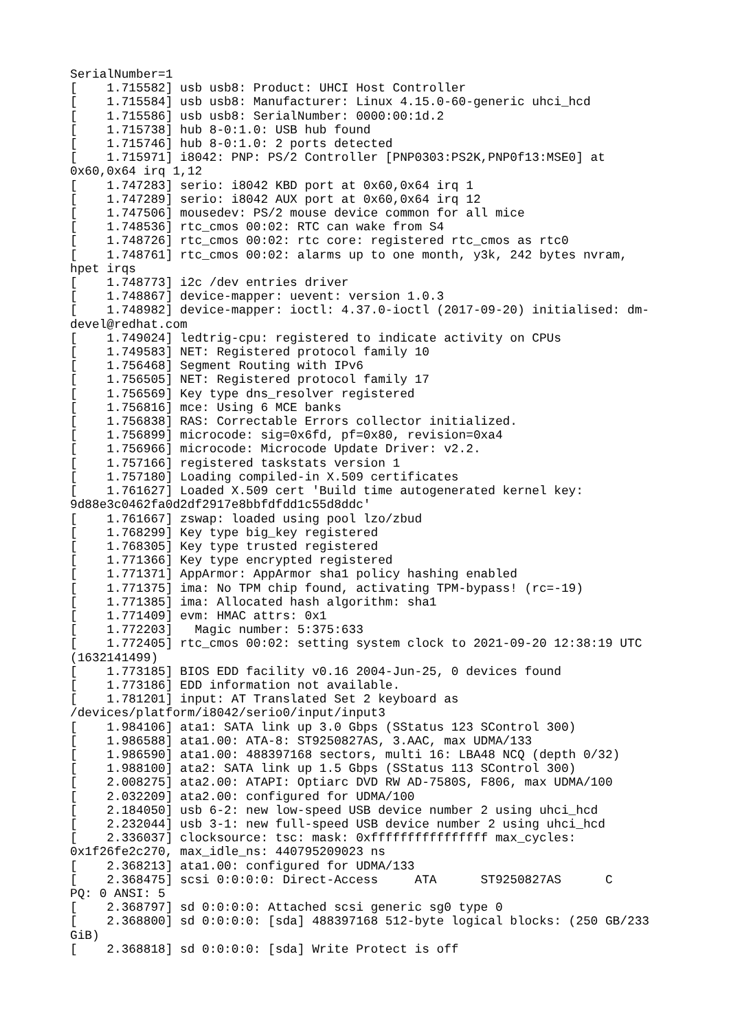SerialNumber=1
[    1.715582] usb usb8: Product: UHCI Host Controller
[    1.715584] usb usb8: Manufacturer: Linux 4.15.0-60-generic uhci_hcd
[    1.715586] usb usb8: SerialNumber: 0000:00:1d.2
[    1.715738] hub 8-0:1.0: USB hub found
[    1.715746] hub 8-0:1.0: 2 ports detected
[    1.715971] i8042: PNP: PS/2 Controller [PNP0303:PS2K,PNP0f13:MSE0] at
0x60,0x64 irq 1,12
[    1.747283] serio: i8042 KBD port at 0x60,0x64 irq 1
[    1.747289] serio: i8042 AUX port at 0x60,0x64 irq 12
[    1.747506] mousedev: PS/2 mouse device common for all mice
[    1.748536] rtc_cmos 00:02: RTC can wake from S4
[    1.748726] rtc_cmos 00:02: rtc core: registered rtc_cmos as rtc0
[    1.748761] rtc_cmos 00:02: alarms up to one month, y3k, 242 bytes nvram,
hpet irqs
[    1.748773] i2c /dev entries driver
[    1.748867] device-mapper: uevent: version 1.0.3
[    1.748982] device-mapper: ioctl: 4.37.0-ioctl (2017-09-20) initialised: dm-
devel@redhat.com
[    1.749024] ledtrig-cpu: registered to indicate activity on CPUs
[    1.749583] NET: Registered protocol family 10
[    1.756468] Segment Routing with IPv6
[    1.756505] NET: Registered protocol family 17
[    1.756569] Key type dns_resolver registered
[    1.756816] mce: Using 6 MCE banks
[    1.756838] RAS: Correctable Errors collector initialized.
[    1.756899] microcode: sig=0x6fd, pf=0x80, revision=0xa4
[    1.756966] microcode: Microcode Update Driver: v2.2.
[    1.757166] registered taskstats version 1
[    1.757180] Loading compiled-in X.509 certificates
[    1.761627] Loaded X.509 cert 'Build time autogenerated kernel key:
9d88e3c0462fa0d2df2917e8bbfdfdd1c55d8ddc'
[    1.761667] zswap: loaded using pool lzo/zbud
[    1.768299] Key type big_key registered
[    1.768305] Key type trusted registered
[    1.771366] Key type encrypted registered
[    1.771371] AppArmor: AppArmor sha1 policy hashing enabled
[    1.771375] ima: No TPM chip found, activating TPM-bypass! (rc=-19)
[    1.771385] ima: Allocated hash algorithm: sha1
[    1.771409] evm: HMAC attrs: 0x1
[    1.772203]   Magic number: 5:375:633
[    1.772405] rtc_cmos 00:02: setting system clock to 2021-09-20 12:38:19 UTC
(1632141499)
[    1.773185] BIOS EDD facility v0.16 2004-Jun-25, 0 devices found
[    1.773186] EDD information not available.
[    1.781201] input: AT Translated Set 2 keyboard as
/devices/platform/i8042/serio0/input/input3
[    1.984106] ata1: SATA link up 3.0 Gbps (SStatus 123 SControl 300)
[    1.986588] ata1.00: ATA-8: ST9250827AS, 3.AAC, max UDMA/133
[    1.986590] ata1.00: 488397168 sectors, multi 16: LBA48 NCQ (depth 0/32)
[    1.988100] ata2: SATA link up 1.5 Gbps (SStatus 113 SControl 300)
[    2.008275] ata2.00: ATAPI: Optiarc DVD RW AD-7580S, F806, max UDMA/100
[    2.032209] ata2.00: configured for UDMA/100
[    2.184050] usb 6-2: new low-speed USB device number 2 using uhci_hcd
[    2.232044] usb 3-1: new full-speed USB device number 2 using uhci_hcd
[    2.336037] clocksource: tsc: mask: 0xffffffffffffffff max_cycles:
0x1f26fe2c270, max_idle_ns: 440795209023 ns
[    2.368213] ata1.00: configured for UDMA/133
[    2.368475] scsi 0:0:0:0: Direct-Access     ATA      ST9250827AS      C
PQ: 0 ANSI: 5
[    2.368797] sd 0:0:0:0: Attached scsi generic sg0 type 0
[    2.368800] sd 0:0:0:0: [sda] 488397168 512-byte logical blocks: (250 GB/233
GiB)
[    2.368818] sd 0:0:0:0: [sda] Write Protect is off